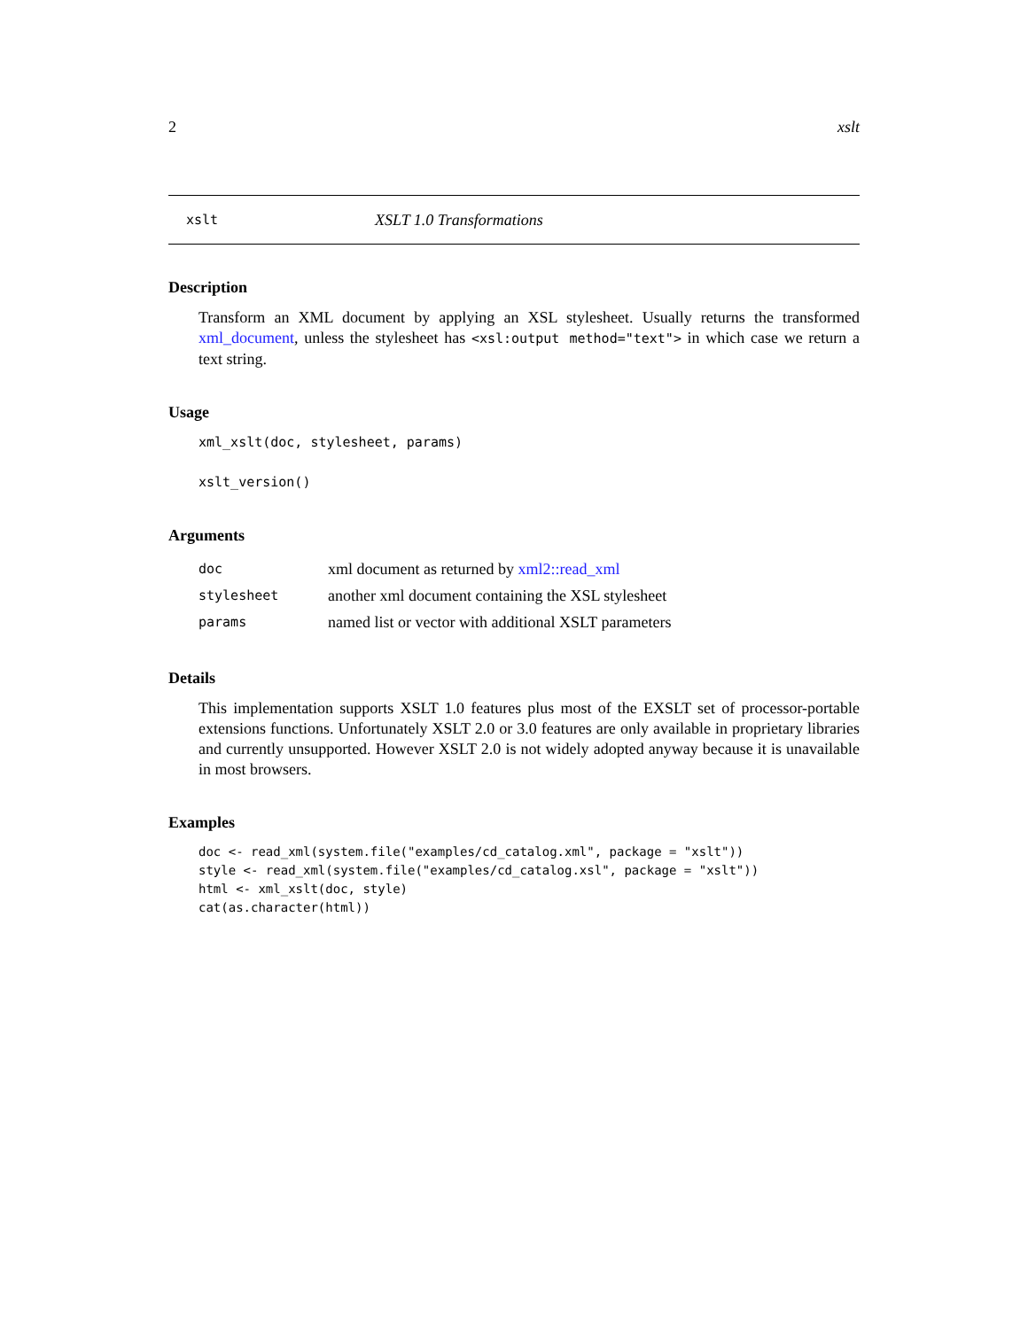2 xslt
xslt XSLT 1.0 Transformations
Description
Transform an XML document by applying an XSL stylesheet. Usually returns the transformed xml_document, unless the stylesheet has <xsl:output method="text"> in which case we return a text string.
Usage
xml_xslt(doc, stylesheet, params)
xslt_version()
Arguments
| doc | xml document as returned by xml2::read_xml |
| stylesheet | another xml document containing the XSL stylesheet |
| params | named list or vector with additional XSLT parameters |
Details
This implementation supports XSLT 1.0 features plus most of the EXSLT set of processor-portable extensions functions. Unfortunately XSLT 2.0 or 3.0 features are only available in proprietary libraries and currently unsupported. However XSLT 2.0 is not widely adopted anyway because it is unavailable in most browsers.
Examples
doc <- read_xml(system.file("examples/cd_catalog.xml", package = "xslt"))
style <- read_xml(system.file("examples/cd_catalog.xsl", package = "xslt"))
html <- xml_xslt(doc, style)
cat(as.character(html))